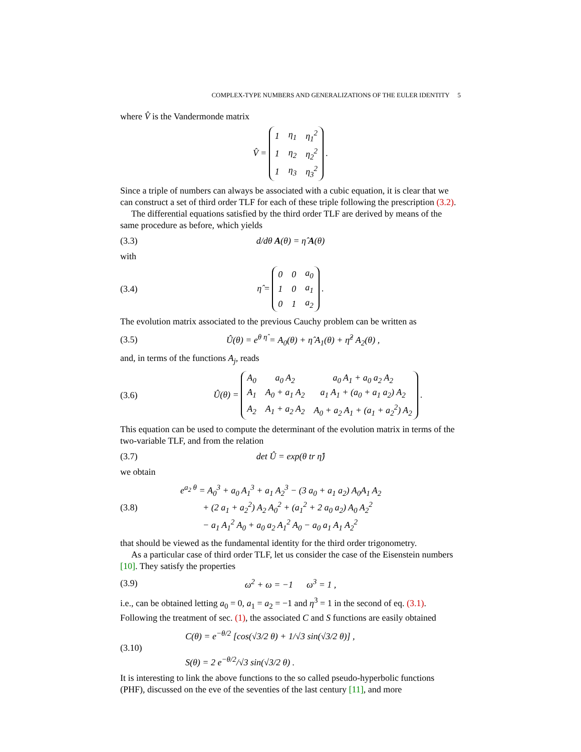COMPLEX-TYPE NUMBERS AND GENERALIZATIONS OF THE EULER IDENTITY 5
where V̂ is the Vandermonde matrix
V̂ =
| 1 | η<sub>1</sub> | η<sub>1</sub><sup>2</sup> |
| 1 | η<sub>2</sub> | η<sub>2</sub><sup>2</sup> |
| 1 | η<sub>3</sub> | η<sub>3</sub><sup>2</sup> |
.
Since a triple of numbers can always be associated with a cubic equation, it is clear that we can construct a set of third order TLF for each of these triple following the prescription (3.2).
The differential equations satisfied by the third order TLF are derived by means of the same procedure as before, which yields
(3.3) d/dθ A(θ) = η̂ A(θ)
with
(3.4) η̂ =
| 0 | 0 | a<sub>0</sub> |
| 1 | 0 | a<sub>1</sub> |
| 0 | 1 | a<sub>2</sub> |
.
The evolution matrix associated to the previous Cauchy problem can be written as
(3.5) Û(θ) = e<sup>θ η̂</sup> = A<sub>0</sub>(θ) + η̂ A<sub>1</sub>(θ) + η̂<sup>2</sup> A<sub>2</sub>(θ) ,
and, in terms of the functions A<sub>j</sub>, reads
(3.6) Û(θ) =
| A<sub>0</sub> | a<sub>0</sub> A<sub>2</sub> | a<sub>0</sub> A<sub>1</sub> + a<sub>0</sub> a<sub>2</sub> A<sub>2</sub> |
| A<sub>1</sub> | A<sub>0</sub> + a<sub>1</sub> A<sub>2</sub> | a<sub>1</sub> A<sub>1</sub> + (a<sub>0</sub> + a<sub>1</sub> a<sub>2</sub>) A<sub>2</sub> |
| A<sub>2</sub> | A<sub>1</sub> + a<sub>2</sub> A<sub>2</sub> | A<sub>0</sub> + a<sub>2</sub> A<sub>1</sub> + (a<sub>1</sub> + a<sub>2</sub><sup>2</sup>) A<sub>2</sub> |
.
This equation can be used to compute the determinant of the evolution matrix in terms of the two-variable TLF, and from the relation
(3.7) det Û = exp(θ tr η̂)
we obtain
(3.8) e<sup>a<sub>2</sub> θ</sup> = A<sub>0</sub><sup>3</sup> + a<sub>0</sub> A<sub>1</sub><sup>3</sup> + a<sub>1</sub> A<sub>2</sub><sup>3</sup> − (3 a<sub>0</sub> + a<sub>1</sub> a<sub>2</sub>) A<sub>0</sub>A<sub>1</sub> A<sub>2</sub>
+ (2 a<sub>1</sub> + a<sub>2</sub><sup>2</sup>) A<sub>2</sub> A<sub>0</sub><sup>2</sup> + (a<sub>1</sub><sup>2</sup> + 2 a<sub>0</sub> a<sub>2</sub>) A<sub>0</sub> A<sub>2</sub><sup>2</sup>
− a<sub>1</sub> A<sub>1</sub><sup>2</sup> A<sub>0</sub> + a<sub>0</sub> a<sub>2</sub> A<sub>1</sub><sup>2</sup> A<sub>0</sub> − a<sub>0</sub> a<sub>1</sub> A<sub>1</sub> A<sub>2</sub><sup>2</sup>
that should be viewed as the fundamental identity for the third order trigonometry.
As a particular case of third order TLF, let us consider the case of the Eisenstein numbers [10]. They satisfy the properties
(3.9) ω<sup>2</sup> + ω = −1 ω<sup>3</sup> = 1 ,
i.e., can be obtained letting a<sub>0</sub> = 0, a<sub>1</sub> = a<sub>2</sub> = −1 and η<sup>3</sup> = 1 in the second of eq. (3.1). Following the treatment of sec. (1), the associated C and S functions are easily obtained
(3.10) C(θ) = e<sup>−θ/2</sup> [cos(√3/2 θ) + 1/√3 sin(√3/2 θ)] ,
S(θ) = 2 e<sup>−θ/2</sup>/√3 sin(√3/2 θ) .
It is interesting to link the above functions to the so called pseudo-hyperbolic functions (PHF), discussed on the eve of the seventies of the last century [11], and more